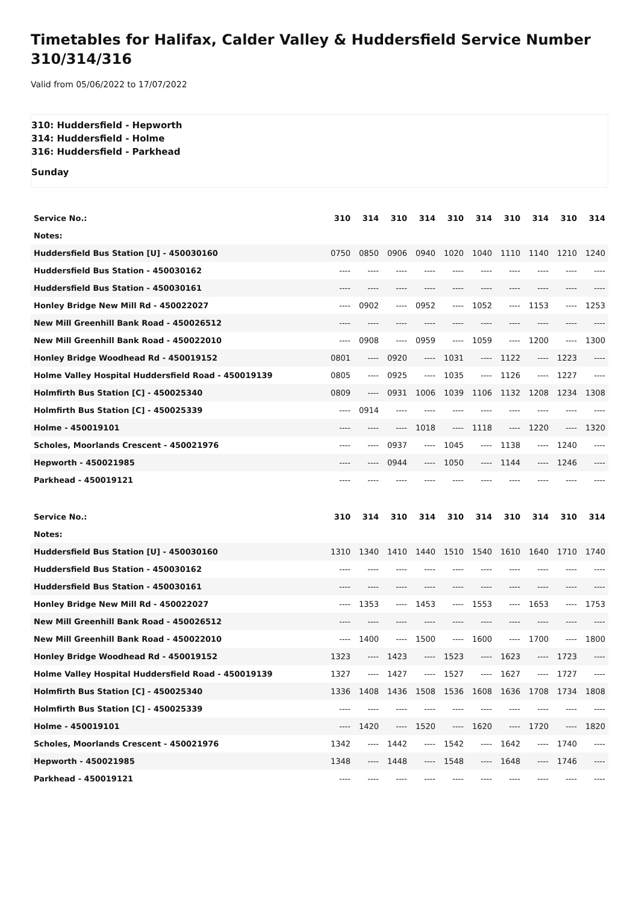Timetables for Halifax, Calder Valley & Huddersfield Service Number 310/314/316
Valid from 05/06/2022 to 17/07/2022
310: Huddersfield - Hepworth
314: Huddersfield - Holme
316: Huddersfield - Parkhead
Sunday
| Service No.: | 310 | 314 | 310 | 314 | 310 | 314 | 310 | 314 | 310 | 314 |
| --- | --- | --- | --- | --- | --- | --- | --- | --- | --- | --- |
| Notes: | | | | | | | | | | |
| Huddersfield Bus Station [U] - 450030160 | 0750 | 0850 | 0906 | 0940 | 1020 | 1040 | 1110 | 1140 | 1210 | 1240 |
| Huddersfield Bus Station - 450030162 | ---- | ---- | ---- | ---- | ---- | ---- | ---- | ---- | ---- | ---- |
| Huddersfield Bus Station - 450030161 | ---- | ---- | ---- | ---- | ---- | ---- | ---- | ---- | ---- | ---- |
| Honley Bridge New Mill Rd - 450022027 | ---- | 0902 | ---- | 0952 | ---- | 1052 | ---- | 1153 | ---- | 1253 |
| New Mill Greenhill Bank Road - 450026512 | ---- | ---- | ---- | ---- | ---- | ---- | ---- | ---- | ---- | ---- |
| New Mill Greenhill Bank Road - 450022010 | ---- | 0908 | ---- | 0959 | ---- | 1059 | ---- | 1200 | ---- | 1300 |
| Honley Bridge Woodhead Rd - 450019152 | 0801 | ---- | 0920 | ---- | 1031 | ---- | 1122 | ---- | 1223 | ---- |
| Holme Valley Hospital Huddersfield Road - 450019139 | 0805 | ---- | 0925 | ---- | 1035 | ---- | 1126 | ---- | 1227 | ---- |
| Holmfirth Bus Station [C] - 450025340 | 0809 | ---- | 0931 | 1006 | 1039 | 1106 | 1132 | 1208 | 1234 | 1308 |
| Holmfirth Bus Station [C] - 450025339 | ---- | 0914 | ---- | ---- | ---- | ---- | ---- | ---- | ---- | ---- |
| Holme - 450019101 | ---- | ---- | ---- | 1018 | ---- | 1118 | ---- | 1220 | ---- | 1320 |
| Scholes, Moorlands Crescent - 450021976 | ---- | ---- | 0937 | ---- | 1045 | ---- | 1138 | ---- | 1240 | ---- |
| Hepworth - 450021985 | ---- | ---- | 0944 | ---- | 1050 | ---- | 1144 | ---- | 1246 | ---- |
| Parkhead - 450019121 | ---- | ---- | ---- | ---- | ---- | ---- | ---- | ---- | ---- | ---- |
| Service No.: | 310 | 314 | 310 | 314 | 310 | 314 | 310 | 314 | 310 | 314 |
| --- | --- | --- | --- | --- | --- | --- | --- | --- | --- | --- |
| Notes: | | | | | | | | | | |
| Huddersfield Bus Station [U] - 450030160 | 1310 | 1340 | 1410 | 1440 | 1510 | 1540 | 1610 | 1640 | 1710 | 1740 |
| Huddersfield Bus Station - 450030162 | ---- | ---- | ---- | ---- | ---- | ---- | ---- | ---- | ---- | ---- |
| Huddersfield Bus Station - 450030161 | ---- | ---- | ---- | ---- | ---- | ---- | ---- | ---- | ---- | ---- |
| Honley Bridge New Mill Rd - 450022027 | ---- | 1353 | ---- | 1453 | ---- | 1553 | ---- | 1653 | ---- | 1753 |
| New Mill Greenhill Bank Road - 450026512 | ---- | ---- | ---- | ---- | ---- | ---- | ---- | ---- | ---- | ---- |
| New Mill Greenhill Bank Road - 450022010 | ---- | 1400 | ---- | 1500 | ---- | 1600 | ---- | 1700 | ---- | 1800 |
| Honley Bridge Woodhead Rd - 450019152 | 1323 | ---- | 1423 | ---- | 1523 | ---- | 1623 | ---- | 1723 | ---- |
| Holme Valley Hospital Huddersfield Road - 450019139 | 1327 | ---- | 1427 | ---- | 1527 | ---- | 1627 | ---- | 1727 | ---- |
| Holmfirth Bus Station [C] - 450025340 | 1336 | 1408 | 1436 | 1508 | 1536 | 1608 | 1636 | 1708 | 1734 | 1808 |
| Holmfirth Bus Station [C] - 450025339 | ---- | ---- | ---- | ---- | ---- | ---- | ---- | ---- | ---- | ---- |
| Holme - 450019101 | ---- | 1420 | ---- | 1520 | ---- | 1620 | ---- | 1720 | ---- | 1820 |
| Scholes, Moorlands Crescent - 450021976 | 1342 | ---- | 1442 | ---- | 1542 | ---- | 1642 | ---- | 1740 | ---- |
| Hepworth - 450021985 | 1348 | ---- | 1448 | ---- | 1548 | ---- | 1648 | ---- | 1746 | ---- |
| Parkhead - 450019121 | ---- | ---- | ---- | ---- | ---- | ---- | ---- | ---- | ---- | ---- |